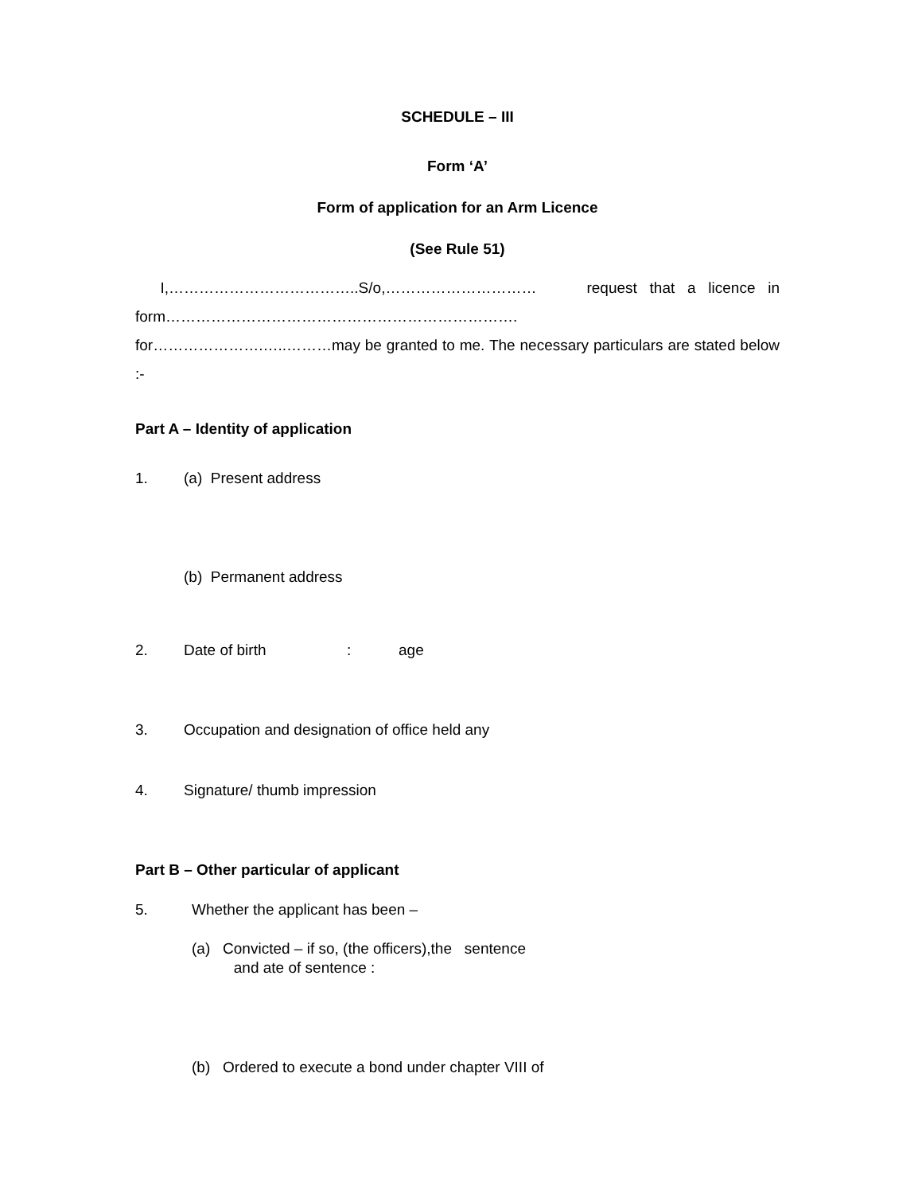SCHEDULE – III
Form ‘A’
Form of application for an Arm Licence
(See Rule 51)
I,………………………………..S/o,………………………… request that a licence in form…………………………………………………………….
for………………….…..………may be granted to me. The necessary particulars are stated below :-
Part A – Identity of application
1. (a) Present address
(b) Permanent address
2. Date of birth: age
3. Occupation and designation of office held any
4. Signature/ thumb impression
Part B – Other particular of applicant
5. Whether the applicant has been –
(a) Convicted – if so, (the officers),the sentence
and ate of sentence :
(b) Ordered to execute a bond under chapter VIII of